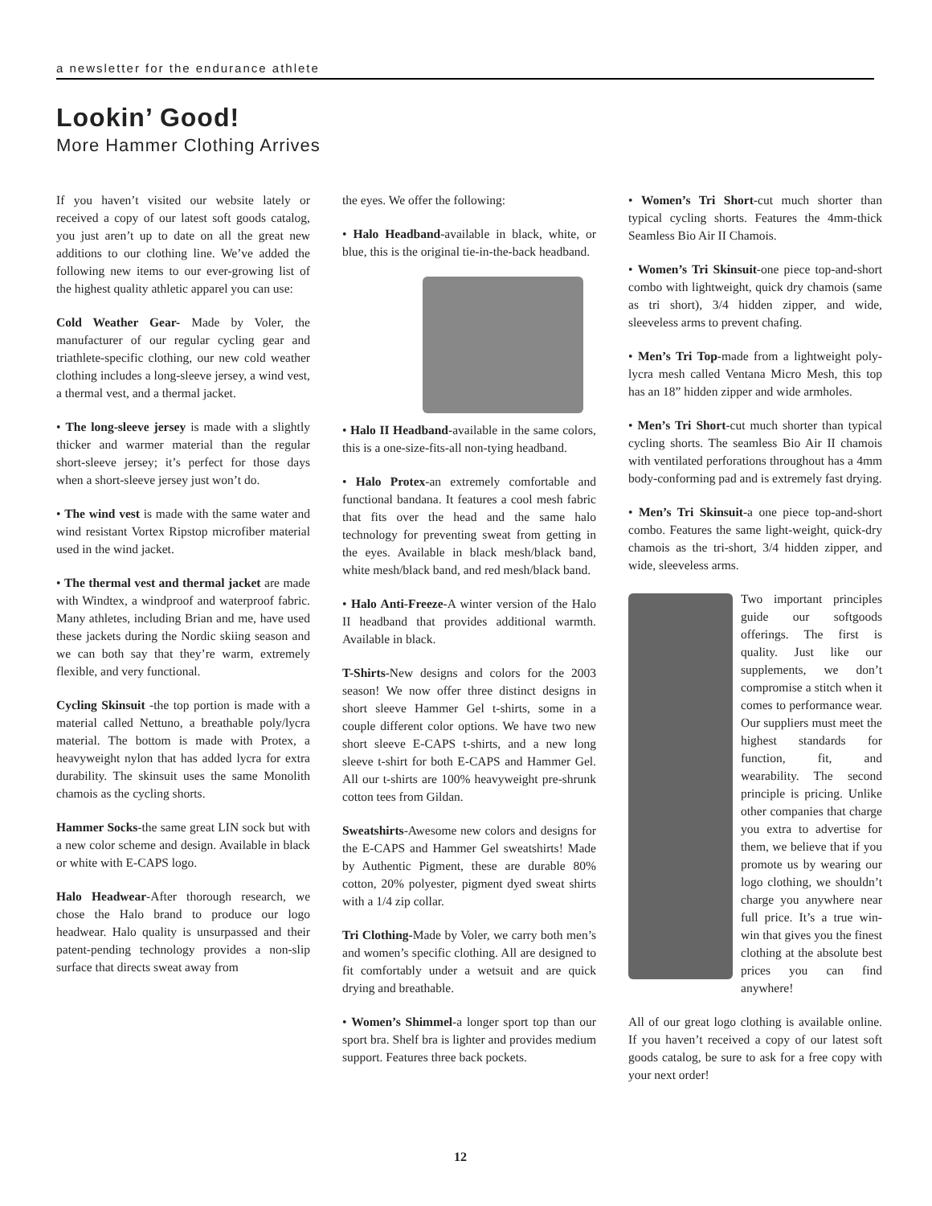a newsletter for the endurance athlete
Lookin’ Good!
More Hammer Clothing Arrives
If you haven’t visited our website lately or received a copy of our latest soft goods catalog, you just aren’t up to date on all the great new additions to our clothing line. We’ve added the following new items to our ever-growing list of the highest quality athletic apparel you can use:
Cold Weather Gear- Made by Voler, the manufacturer of our regular cycling gear and triathlete-specific clothing, our new cold weather clothing includes a long-sleeve jersey, a wind vest, a thermal vest, and a thermal jacket.
• The long-sleeve jersey is made with a slightly thicker and warmer material than the regular short-sleeve jersey; it’s perfect for those days when a short-sleeve jersey just won’t do.
• The wind vest is made with the same water and wind resistant Vortex Ripstop microfiber material used in the wind jacket.
• The thermal vest and thermal jacket are made with Windtex, a windproof and waterproof fabric. Many athletes, including Brian and me, have used these jackets during the Nordic skiing season and we can both say that they’re warm, extremely flexible, and very functional.
Cycling Skinsuit -the top portion is made with a material called Nettuno, a breathable poly/lycra material. The bottom is made with Protex, a heavyweight nylon that has added lycra for extra durability. The skinsuit uses the same Monolith chamois as the cycling shorts.
Hammer Socks-the same great LIN sock but with a new color scheme and design. Available in black or white with E-CAPS logo.
Halo Headwear-After thorough research, we chose the Halo brand to produce our logo headwear. Halo quality is unsurpassed and their patent-pending technology provides a non-slip surface that directs sweat away from
the eyes. We offer the following:
• Halo Headband-available in black, white, or blue, this is the original tie-in-the-back headband.
• Halo II Headband-available in the same colors, this is a one-size-fits-all non-tying headband.
• Halo Protex-an extremely comfortable and functional bandana. It features a cool mesh fabric that fits over the head and the same halo technology for preventing sweat from getting in the eyes. Available in black mesh/black band, white mesh/black band, and red mesh/black band.
• Halo Anti-Freeze-A winter version of the Halo II headband that provides additional warmth. Available in black.
T-Shirts-New designs and colors for the 2003 season! We now offer three distinct designs in short sleeve Hammer Gel t-shirts, some in a couple different color options. We have two new short sleeve E-CAPS t-shirts, and a new long sleeve t-shirt for both E-CAPS and Hammer Gel. All our t-shirts are 100% heavyweight pre-shrunk cotton tees from Gildan.
Sweatshirts-Awesome new colors and designs for the E-CAPS and Hammer Gel sweatshirts! Made by Authentic Pigment, these are durable 80% cotton, 20% polyester, pigment dyed sweat shirts with a 1/4 zip collar.
Tri Clothing-Made by Voler, we carry both men’s and women’s specific clothing. All are designed to fit comfortably under a wetsuit and are quick drying and breathable.
• Women’s Shimmel-a longer sport top than our sport bra. Shelf bra is lighter and provides medium support. Features three back pockets.
• Women’s Tri Short-cut much shorter than typical cycling shorts. Features the 4mm-thick Seamless Bio Air II Chamois.
• Women’s Tri Skinsuit-one piece top-and-short combo with lightweight, quick dry chamois (same as tri short), 3/4 hidden zipper, and wide, sleeveless arms to prevent chafing.
• Men’s Tri Top-made from a lightweight poly-lycra mesh called Ventana Micro Mesh, this top has an 18” hidden zipper and wide armholes.
• Men’s Tri Short-cut much shorter than typical cycling shorts. The seamless Bio Air II chamois with ventilated perforations throughout has a 4mm body-conforming pad and is extremely fast drying.
• Men’s Tri Skinsuit-a one piece top-and-short combo. Features the same light-weight, quick-dry chamois as the tri-short, 3/4 hidden zipper, and wide, sleeveless arms.
Two important principles guide our softgoods offerings. The first is quality. Just like our supplements, we don’t compromise a stitch when it comes to performance wear. Our suppliers must meet the highest standards for function, fit, and wearability. The second principle is pricing. Unlike other companies that charge you extra to advertise for them, we believe that if you promote us by wearing our logo clothing, we shouldn’t charge you anywhere near full price. It’s a true win-win that gives you the finest clothing at the absolute best prices you can find anywhere!
All of our great logo clothing is available online. If you haven’t received a copy of our latest soft goods catalog, be sure to ask for a free copy with your next order!
12